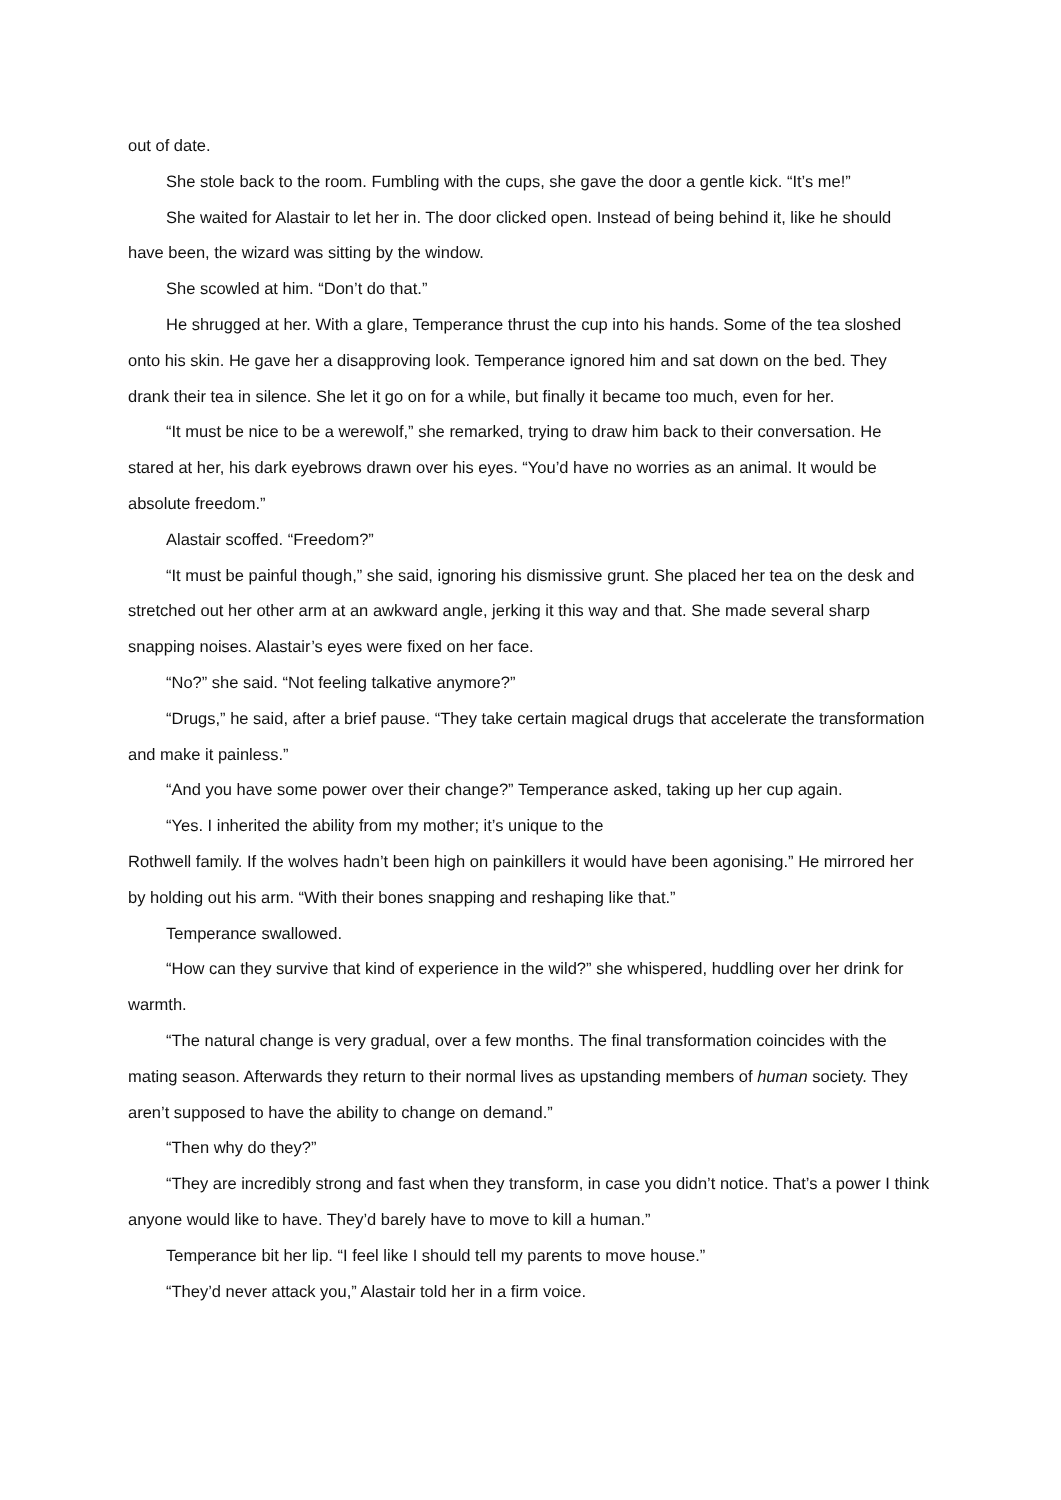out of date.
She stole back to the room. Fumbling with the cups, she gave the door a gentle kick. “It’s me!”
She waited for Alastair to let her in. The door clicked open. Instead of being behind it, like he should have been, the wizard was sitting by the window.
She scowled at him. “Don’t do that.”
He shrugged at her. With a glare, Temperance thrust the cup into his hands. Some of the tea sloshed onto his skin. He gave her a disapproving look. Temperance ignored him and sat down on the bed. They drank their tea in silence. She let it go on for a while, but finally it became too much, even for her.
“It must be nice to be a werewolf,” she remarked, trying to draw him back to their conversation. He stared at her, his dark eyebrows drawn over his eyes. “You’d have no worries as an animal. It would be absolute freedom.”
Alastair scoffed. “Freedom?”
“It must be painful though,” she said, ignoring his dismissive grunt. She placed her tea on the desk and stretched out her other arm at an awkward angle, jerking it this way and that. She made several sharp snapping noises. Alastair’s eyes were fixed on her face.
“No?” she said. “Not feeling talkative anymore?”
“Drugs,” he said, after a brief pause. “They take certain magical drugs that accelerate the transformation and make it painless.”
“And you have some power over their change?” Temperance asked, taking up her cup again.
“Yes. I inherited the ability from my mother; it’s unique to the
Rothwell family. If the wolves hadn’t been high on painkillers it would have been agonising.” He mirrored her by holding out his arm. “With their bones snapping and reshaping like that.”
Temperance swallowed.
“How can they survive that kind of experience in the wild?” she whispered, huddling over her drink for warmth.
“The natural change is very gradual, over a few months. The final transformation coincides with the mating season. Afterwards they return to their normal lives as upstanding members of human society. They aren’t supposed to have the ability to change on demand.”
“Then why do they?”
“They are incredibly strong and fast when they transform, in case you didn’t notice. That’s a power I think anyone would like to have. They’d barely have to move to kill a human.”
Temperance bit her lip. “I feel like I should tell my parents to move house.”
“They’d never attack you,” Alastair told her in a firm voice.